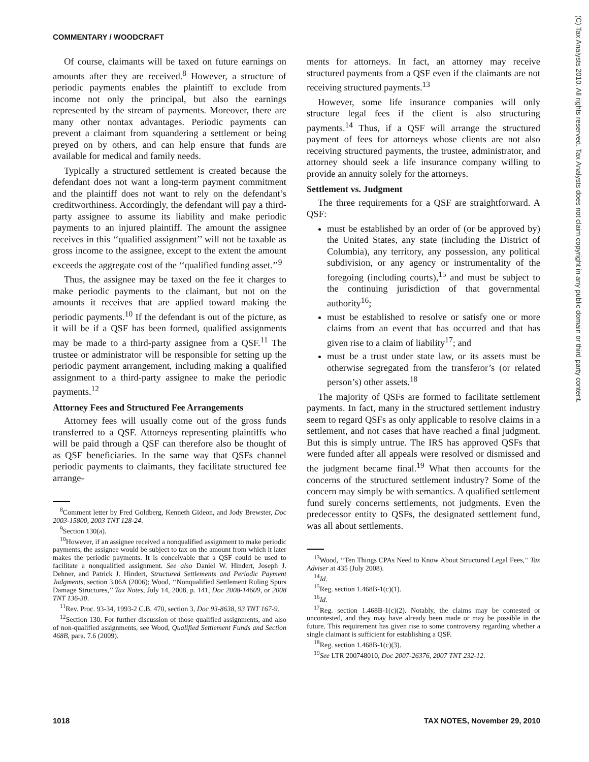COMMENTARY / WOODCRAFT
(C) Tax Analysts 2010. All rights reserved. Tax Analysts does not claim copyright in any public domain or third party content.
Of course, claimants will be taxed on future earnings on amounts after they are received.<sup>8</sup> However, a structure of periodic payments enables the plaintiff to exclude from income not only the principal, but also the earnings represented by the stream of payments. Moreover, there are many other nontax advantages. Periodic payments can prevent a claimant from squandering a settlement or being preyed on by others, and can help ensure that funds are available for medical and family needs.
Typically a structured settlement is created because the defendant does not want a long-term payment commitment and the plaintiff does not want to rely on the defendant’s creditworthiness. Accordingly, the defendant will pay a third-party assignee to assume its liability and make periodic payments to an injured plaintiff. The amount the assignee receives in this ‘‘qualified assignment’’ will not be taxable as gross income to the assignee, except to the extent the amount exceeds the aggregate cost of the ‘‘qualified funding asset.’’<sup>9</sup>
Thus, the assignee may be taxed on the fee it charges to make periodic payments to the claimant, but not on the amounts it receives that are applied toward making the periodic payments.<sup>10</sup> If the defendant is out of the picture, as it will be if a QSF has been formed, qualified assignments may be made to a third-party assignee from a QSF.<sup>11</sup> The trustee or administrator will be responsible for setting up the periodic payment arrangement, including making a qualified assignment to a third-party assignee to make the periodic payments.<sup>12</sup>
Attorney Fees and Structured Fee Arrangements
Attorney fees will usually come out of the gross funds transferred to a QSF. Attorneys representing plaintiffs who will be paid through a QSF can therefore also be thought of as QSF beneficiaries. In the same way that QSFs channel periodic payments to claimants, they facilitate structured fee arrange-
<sup>8</sup> Comment letter by Fred Goldberg, Kenneth Gideon, and Jody Brewster, Doc 2003-15800, 2003 TNT 128-24.
<sup>9</sup> Section 130(a).
<sup>10</sup> However, if an assignee received a nonqualified assignment to make periodic payments, the assignee would be subject to tax on the amount from which it later makes the periodic payments. It is conceivable that a QSF could be used to facilitate a nonqualified assignment. See also Daniel W. Hindert, Joseph J. Dehner, and Patrick J. Hindert, Structured Settlements and Periodic Payment Judgments, section 3.06A (2006); Wood, ‘‘Nonqualified Settlement Ruling Spurs Damage Structures,’’ Tax Notes, July 14, 2008, p. 141, Doc 2008-14609, or 2008 TNT 136-30.
<sup>11</sup> Rev. Proc. 93-34, 1993-2 C.B. 470, section 3, Doc 93-8638, 93 TNT 167-9.
<sup>12</sup> Section 130. For further discussion of those qualified assignments, and also of non-qualified assignments, see Wood, Qualified Settlement Funds and Section 468B, para. 7.6 (2009).
ments for attorneys. In fact, an attorney may receive structured payments from a QSF even if the claimants are not receiving structured payments.<sup>13</sup>
However, some life insurance companies will only structure legal fees if the client is also structuring payments.<sup>14</sup> Thus, if a QSF will arrange the structured payment of fees for attorneys whose clients are not also receiving structured payments, the trustee, administrator, and attorney should seek a life insurance company willing to provide an annuity solely for the attorneys.
Settlement vs. Judgment
The three requirements for a QSF are straightforward. A QSF:
must be established by an order of (or be approved by) the United States, any state (including the District of Columbia), any territory, any possession, any political subdivision, or any agency or instrumentality of the foregoing (including courts),<sup>15</sup> and must be subject to the continuing jurisdiction of that governmental authority<sup>16</sup>;
must be established to resolve or satisfy one or more claims from an event that has occurred and that has given rise to a claim of liability<sup>17</sup>; and
must be a trust under state law, or its assets must be otherwise segregated from the transferor’s (or related person’s) other assets.<sup>18</sup>
The majority of QSFs are formed to facilitate settlement payments. In fact, many in the structured settlement industry seem to regard QSFs as only applicable to resolve claims in a settlement, and not cases that have reached a final judgment. But this is simply untrue. The IRS has approved QSFs that were funded after all appeals were resolved or dismissed and the judgment became final.<sup>19</sup> What then accounts for the concerns of the structured settlement industry? Some of the concern may simply be with semantics. A qualified settlement fund surely concerns settlements, not judgments. Even the predecessor entity to QSFs, the designated settlement fund, was all about settlements.
<sup>13</sup> Wood, ‘‘Ten Things CPAs Need to Know About Structured Legal Fees,’’ Tax Adviser at 435 (July 2008).
<sup>14</sup> Id.
<sup>15</sup> Reg. section 1.468B-1(c)(1).
<sup>16</sup> Id.
<sup>17</sup> Reg. section 1.468B-1(c)(2). Notably, the claims may be contested or uncontested, and they may have already been made or may be possible in the future. This requirement has given rise to some controversy regarding whether a single claimant is sufficient for establishing a QSF.
<sup>18</sup> Reg. section 1.468B-1(c)(3).
<sup>19</sup> See LTR 200748010, Doc 2007-26376, 2007 TNT 232-12.
1018 TAX NOTES, November 29, 2010